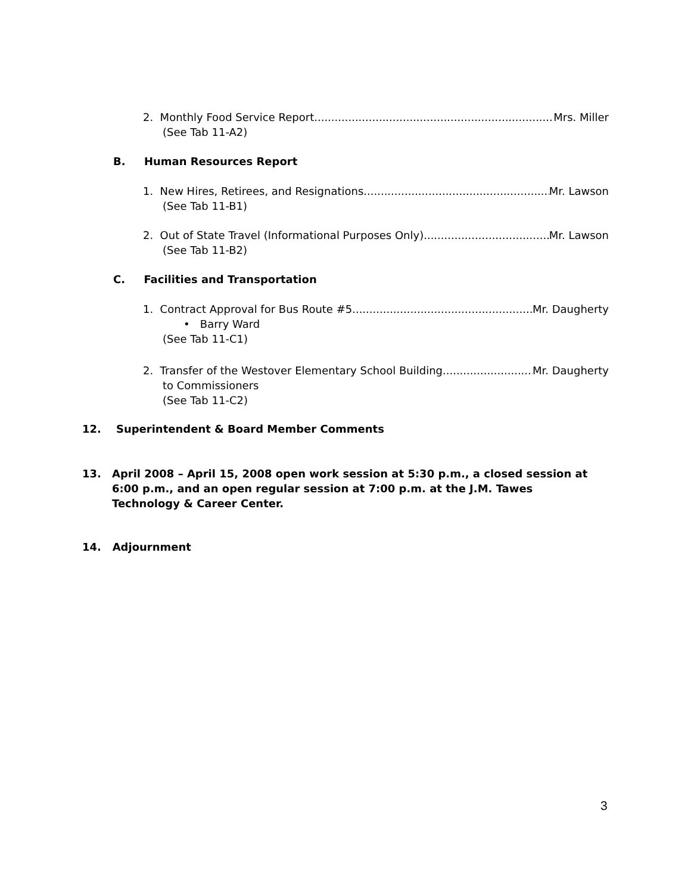2. Monthly Food Service Report Mrs. Miller
(See Tab 11-A2)
B. Human Resources Report
1. New Hires, Retirees, and Resignations Mr. Lawson
(See Tab 11-B1)
2. Out of State Travel (Informational Purposes Only) Mr. Lawson
(See Tab 11-B2)
C. Facilities and Transportation
1. Contract Approval for Bus Route #5 Mr. Daugherty
• Barry Ward
(See Tab 11-C1)
2. Transfer of the Westover Elementary School Building Mr. Daugherty
to Commissioners
(See Tab 11-C2)
12. Superintendent & Board Member Comments
13. April 2008 – April 15, 2008 open work session at 5:30 p.m., a closed session at 6:00 p.m., and an open regular session at 7:00 p.m. at the J.M. Tawes Technology & Career Center.
14. Adjournment
3